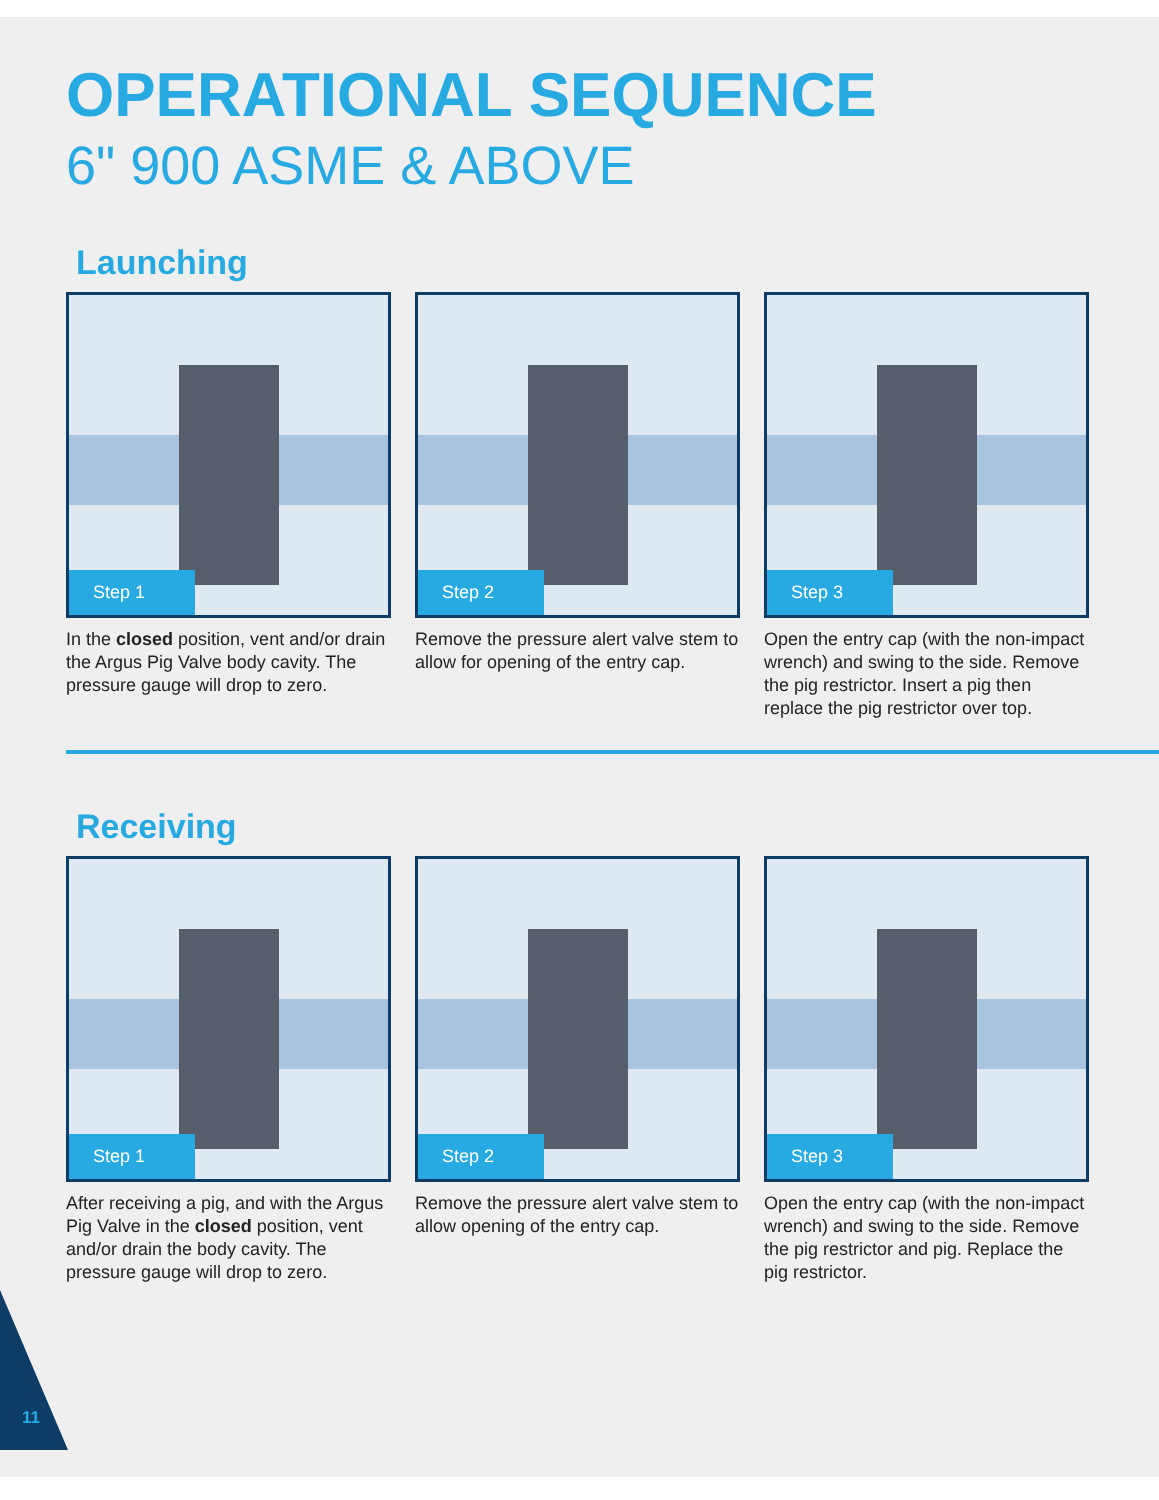OPERATIONAL SEQUENCE
6" 900 ASME & ABOVE
Launching
Step 1
In the closed position, vent and/or drain the Argus Pig Valve body cavity. The pressure gauge will drop to zero.
Step 2
Remove the pressure alert valve stem to allow for opening of the entry cap.
Step 3
Open the entry cap (with the non-impact wrench) and swing to the side. Remove the pig restrictor. Insert a pig then replace the pig restrictor over top.
Receiving
Step 1
After receiving a pig, and with the Argus Pig Valve in the closed position, vent and/or drain the body cavity. The pressure gauge will drop to zero.
Step 2
Remove the pressure alert valve stem to allow opening of the entry cap.
Step 3
Open the entry cap (with the non-impact wrench) and swing to the side. Remove the pig restrictor and pig. Replace the pig restrictor.
11